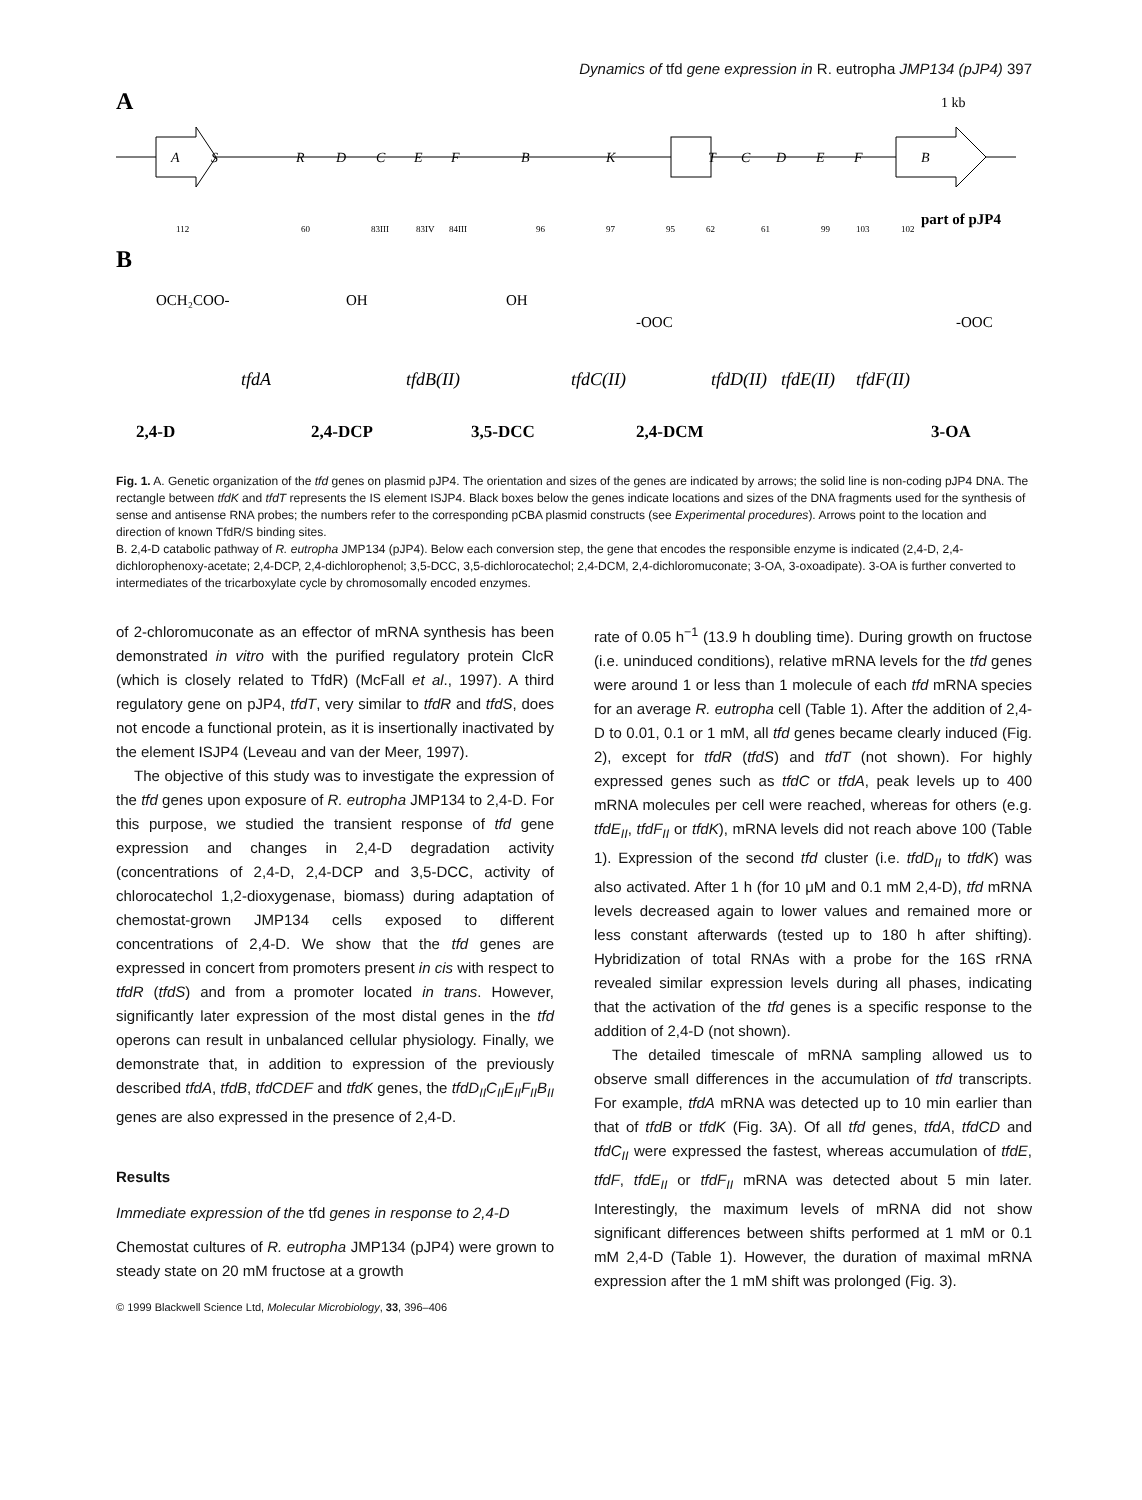Dynamics of tfd gene expression in R. eutropha JMP134 (pJP4) 397
A
1 kb
A
S
R
D
C
E
F
B
K
T
C
D
E
F
B
112
60
83III
83IV
84III
96
97
95
62
61
99
103
102
part of pJP4
B
OCH₂COO-
OH
OH
-OOC
-OOC
tfdA
tfdB(II)
tfdC(II)
tfdD(II)
tfdE(II)
tfdF(II)
2,4-D
2,4-DCP
3,5-DCC
2,4-DCM
3-OA
Fig. 1. A. Genetic organization of the tfd genes on plasmid pJP4. The orientation and sizes of the genes are indicated by arrows; the solid line is non-coding pJP4 DNA. The rectangle between tfdK and tfdT represents the IS element ISJP4. Black boxes below the genes indicate locations and sizes of the DNA fragments used for the synthesis of sense and antisense RNA probes; the numbers refer to the corresponding pCBA plasmid constructs (see Experimental procedures). Arrows point to the location and direction of known TfdR/S binding sites.
B. 2,4-D catabolic pathway of R. eutropha JMP134 (pJP4). Below each conversion step, the gene that encodes the responsible enzyme is indicated (2,4-D, 2,4-dichlorophenoxy-acetate; 2,4-DCP, 2,4-dichlorophenol; 3,5-DCC, 3,5-dichlorocatechol; 2,4-DCM, 2,4-dichloromuconate; 3-OA, 3-oxoadipate). 3-OA is further converted to intermediates of the tricarboxylate cycle by chromosomally encoded enzymes.
of 2-chloromuconate as an effector of mRNA synthesis has been demonstrated in vitro with the purified regulatory protein ClcR (which is closely related to TfdR) (McFall et al., 1997). A third regulatory gene on pJP4, tfdT, very similar to tfdR and tfdS, does not encode a functional protein, as it is insertionally inactivated by the element ISJP4 (Leveau and van der Meer, 1997).
The objective of this study was to investigate the expression of the tfd genes upon exposure of R. eutropha JMP134 to 2,4-D. For this purpose, we studied the transient response of tfd gene expression and changes in 2,4-D degradation activity (concentrations of 2,4-D, 2,4-DCP and 3,5-DCC, activity of chlorocatechol 1,2-dioxygenase, biomass) during adaptation of chemostat-grown JMP134 cells exposed to different concentrations of 2,4-D. We show that the tfd genes are expressed in concert from promoters present in cis with respect to tfdR (tfdS) and from a promoter located in trans. However, significantly later expression of the most distal genes in the tfd operons can result in unbalanced cellular physiology. Finally, we demonstrate that, in addition to expression of the previously described tfdA, tfdB, tfdCDEF and tfdK genes, the tfdD<sub>II</sub>C<sub>II</sub>E<sub>II</sub>F<sub>II</sub>B<sub>II</sub> genes are also expressed in the presence of 2,4-D.
Results
Immediate expression of the tfd genes in response to 2,4-D
Chemostat cultures of R. eutropha JMP134 (pJP4) were grown to steady state on 20 mM fructose at a growth
© 1999 Blackwell Science Ltd, Molecular Microbiology, 33, 396–406
rate of 0.05 h<sup>−1</sup> (13.9 h doubling time). During growth on fructose (i.e. uninduced conditions), relative mRNA levels for the tfd genes were around 1 or less than 1 molecule of each tfd mRNA species for an average R. eutropha cell (Table 1). After the addition of 2,4-D to 0.01, 0.1 or 1 mM, all tfd genes became clearly induced (Fig. 2), except for tfdR (tfdS) and tfdT (not shown). For highly expressed genes such as tfdC or tfdA, peak levels up to 400 mRNA molecules per cell were reached, whereas for others (e.g. tfdE<sub>II</sub>, tfdF<sub>II</sub> or tfdK), mRNA levels did not reach above 100 (Table 1). Expression of the second tfd cluster (i.e. tfdD<sub>II</sub> to tfdK) was also activated. After 1 h (for 10 μM and 0.1 mM 2,4-D), tfd mRNA levels decreased again to lower values and remained more or less constant afterwards (tested up to 180 h after shifting). Hybridization of total RNAs with a probe for the 16S rRNA revealed similar expression levels during all phases, indicating that the activation of the tfd genes is a specific response to the addition of 2,4-D (not shown).
The detailed timescale of mRNA sampling allowed us to observe small differences in the accumulation of tfd transcripts. For example, tfdA mRNA was detected up to 10 min earlier than that of tfdB or tfdK (Fig. 3A). Of all tfd genes, tfdA, tfdCD and tfdC<sub>II</sub> were expressed the fastest, whereas accumulation of tfdE, tfdF, tfdE<sub>II</sub> or tfdF<sub>II</sub> mRNA was detected about 5 min later. Interestingly, the maximum levels of mRNA did not show significant differences between shifts performed at 1 mM or 0.1 mM 2,4-D (Table 1). However, the duration of maximal mRNA expression after the 1 mM shift was prolonged (Fig. 3).